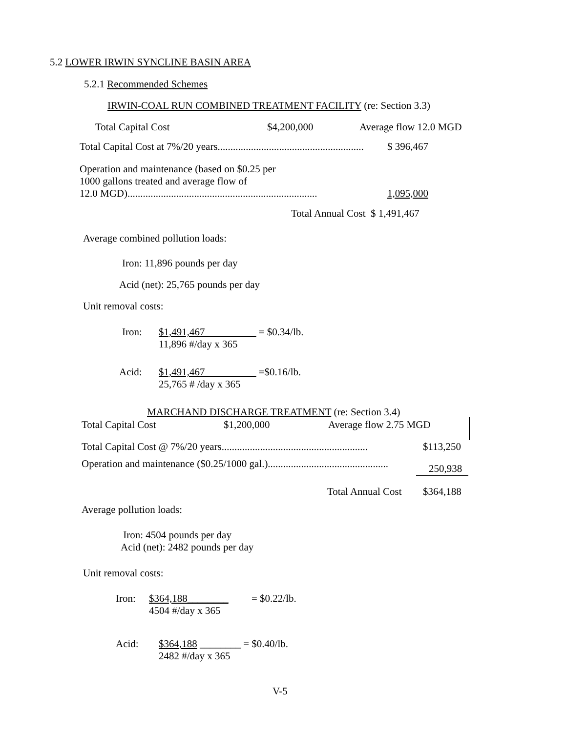5.2 LOWER IRWIN SYNCLINE BASIN AREA
5.2.1 Recommended Schemes
IRWIN-COAL RUN COMBINED TREATMENT FACILITY (re: Section 3.3)
Total Capital Cost $4,200,000 Average flow 12.0 MGD
Total Capital Cost at 7%/20 years......................................................... $ 396,467
Operation and maintenance (based on $0.25 per
1000 gallons treated and average flow of
12.0 MGD)..........................................................................
1,095,000
Total Annual Cost $ 1,491,467
Average combined pollution loads:
Iron: 11,896 pounds per day
Acid (net): 25,765 pounds per day
Unit removal costs:
Iron:
$1,491,467__________ = $0.34/lb.
11,896 #/day x 365
Acid:
$1,491,467__________ =$0.16/lb.
25,765 # /day x 365
MARCHAND DISCHARGE TREATMENT (re: Section 3.4)
Total Capital Cost $1,200,000 Average flow 2.75 MGD
Total Capital Cost @ 7%/20 years......................................................... $113,250
Operation and maintenance ($0.25/1000 gal.)............................................... 250,938
Total Annual Cost $364,188
Average pollution loads:
Iron: 4504 pounds per day
Acid (net): 2482 pounds per day
Unit removal costs:
Iron:
$364,188________ = $0.22/lb.
4504 #/day x 365
Acid:
$364,188 ________ = $0.40/lb.
2482 #/day x 365
V-5